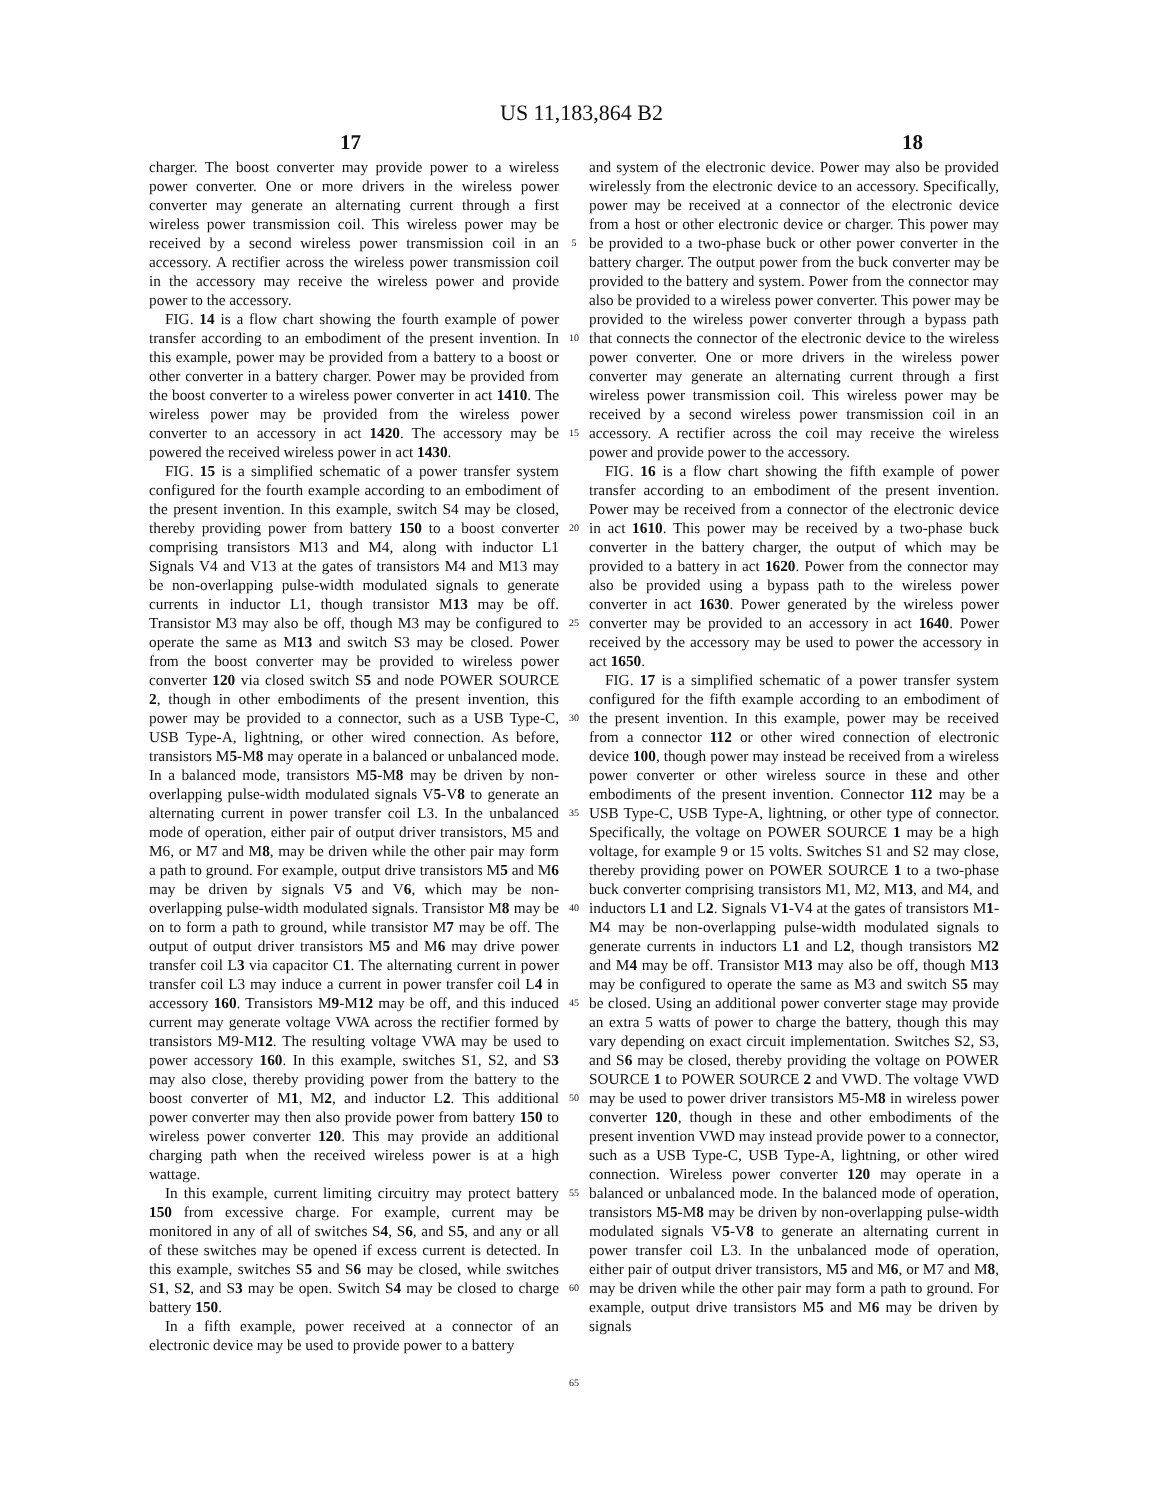US 11,183,864 B2
17 18
charger. The boost converter may provide power to a wireless power converter. One or more drivers in the wireless power converter may generate an alternating current through a first wireless power transmission coil. This wireless power may be received by a second wireless power transmission coil in an accessory. A rectifier across the wireless power transmission coil in the accessory may receive the wireless power and provide power to the accessory.
FIG. 14 is a flow chart showing the fourth example of power transfer according to an embodiment of the present invention. In this example, power may be provided from a battery to a boost or other converter in a battery charger. Power may be provided from the boost converter to a wireless power converter in act 1410. The wireless power may be provided from the wireless power converter to an accessory in act 1420. The accessory may be powered the received wireless power in act 1430.
FIG. 15 is a simplified schematic of a power transfer system configured for the fourth example according to an embodiment of the present invention. In this example, switch S4 may be closed, thereby providing power from battery 150 to a boost converter comprising transistors M13 and M4, along with inductor L1 Signals V4 and V13 at the gates of transistors M4 and M13 may be non-overlapping pulse-width modulated signals to generate currents in inductor L1, though transistor M13 may be off. Transistor M3 may also be off, though M3 may be configured to operate the same as M13 and switch S3 may be closed. Power from the boost converter may be provided to wireless power converter 120 via closed switch S5 and node POWER SOURCE 2, though in other embodiments of the present invention, this power may be provided to a connector, such as a USB Type-C, USB Type-A, lightning, or other wired connection. As before, transistors M5-M8 may operate in a balanced or unbalanced mode. In a balanced mode, transistors M5-M8 may be driven by non-overlapping pulse-width modulated signals V5-V8 to generate an alternating current in power transfer coil L3. In the unbalanced mode of operation, either pair of output driver transistors, M5 and M6, or M7 and M8, may be driven while the other pair may form a path to ground. For example, output drive transistors M5 and M6 may be driven by signals V5 and V6, which may be non-overlapping pulse-width modulated signals. Transistor M8 may be on to form a path to ground, while transistor M7 may be off. The output of output driver transistors M5 and M6 may drive power transfer coil L3 via capacitor C1. The alternating current in power transfer coil L3 may induce a current in power transfer coil L4 in accessory 160. Transistors M9-M12 may be off, and this induced current may generate voltage VWA across the rectifier formed by transistors M9-M12. The resulting voltage VWA may be used to power accessory 160. In this example, switches S1, S2, and S3 may also close, thereby providing power from the battery to the boost converter of M1, M2, and inductor L2. This additional power converter may then also provide power from battery 150 to wireless power converter 120. This may provide an additional charging path when the received wireless power is at a high wattage.
In this example, current limiting circuitry may protect battery 150 from excessive charge. For example, current may be monitored in any of all of switches S4, S6, and S5, and any or all of these switches may be opened if excess current is detected. In this example, switches S5 and S6 may be closed, while switches S1, S2, and S3 may be open. Switch S4 may be closed to charge battery 150.
In a fifth example, power received at a connector of an electronic device may be used to provide power to a battery
5
10
15
20
25
30
35
40
45
50
55
60
65
and system of the electronic device. Power may also be provided wirelessly from the electronic device to an accessory. Specifically, power may be received at a connector of the electronic device from a host or other electronic device or charger. This power may be provided to a two-phase buck or other power converter in the battery charger. The output power from the buck converter may be provided to the battery and system. Power from the connector may also be provided to a wireless power converter. This power may be provided to the wireless power converter through a bypass path that connects the connector of the electronic device to the wireless power converter. One or more drivers in the wireless power converter may generate an alternating current through a first wireless power transmission coil. This wireless power may be received by a second wireless power transmission coil in an accessory. A rectifier across the coil may receive the wireless power and provide power to the accessory.
FIG. 16 is a flow chart showing the fifth example of power transfer according to an embodiment of the present invention. Power may be received from a connector of the electronic device in act 1610. This power may be received by a two-phase buck converter in the battery charger, the output of which may be provided to a battery in act 1620. Power from the connector may also be provided using a bypass path to the wireless power converter in act 1630. Power generated by the wireless power converter may be provided to an accessory in act 1640. Power received by the accessory may be used to power the accessory in act 1650.
FIG. 17 is a simplified schematic of a power transfer system configured for the fifth example according to an embodiment of the present invention. In this example, power may be received from a connector 112 or other wired connection of electronic device 100, though power may instead be received from a wireless power converter or other wireless source in these and other embodiments of the present invention. Connector 112 may be a USB Type-C, USB Type-A, lightning, or other type of connector. Specifically, the voltage on POWER SOURCE 1 may be a high voltage, for example 9 or 15 volts. Switches S1 and S2 may close, thereby providing power on POWER SOURCE 1 to a two-phase buck converter comprising transistors M1, M2, M13, and M4, and inductors L1 and L2. Signals V1-V4 at the gates of transistors M1-M4 may be non-overlapping pulse-width modulated signals to generate currents in inductors L1 and L2, though transistors M2 and M4 may be off. Transistor M13 may also be off, though M13 may be configured to operate the same as M3 and switch S5 may be closed. Using an additional power converter stage may provide an extra 5 watts of power to charge the battery, though this may vary depending on exact circuit implementation. Switches S2, S3, and S6 may be closed, thereby providing the voltage on POWER SOURCE 1 to POWER SOURCE 2 and VWD. The voltage VWD may be used to power driver transistors M5-M8 in wireless power converter 120, though in these and other embodiments of the present invention VWD may instead provide power to a connector, such as a USB Type-C, USB Type-A, lightning, or other wired connection. Wireless power converter 120 may operate in a balanced or unbalanced mode. In the balanced mode of operation, transistors M5-M8 may be driven by non-overlapping pulse-width modulated signals V5-V8 to generate an alternating current in power transfer coil L3. In the unbalanced mode of operation, either pair of output driver transistors, M5 and M6, or M7 and M8, may be driven while the other pair may form a path to ground. For example, output drive transistors M5 and M6 may be driven by signals